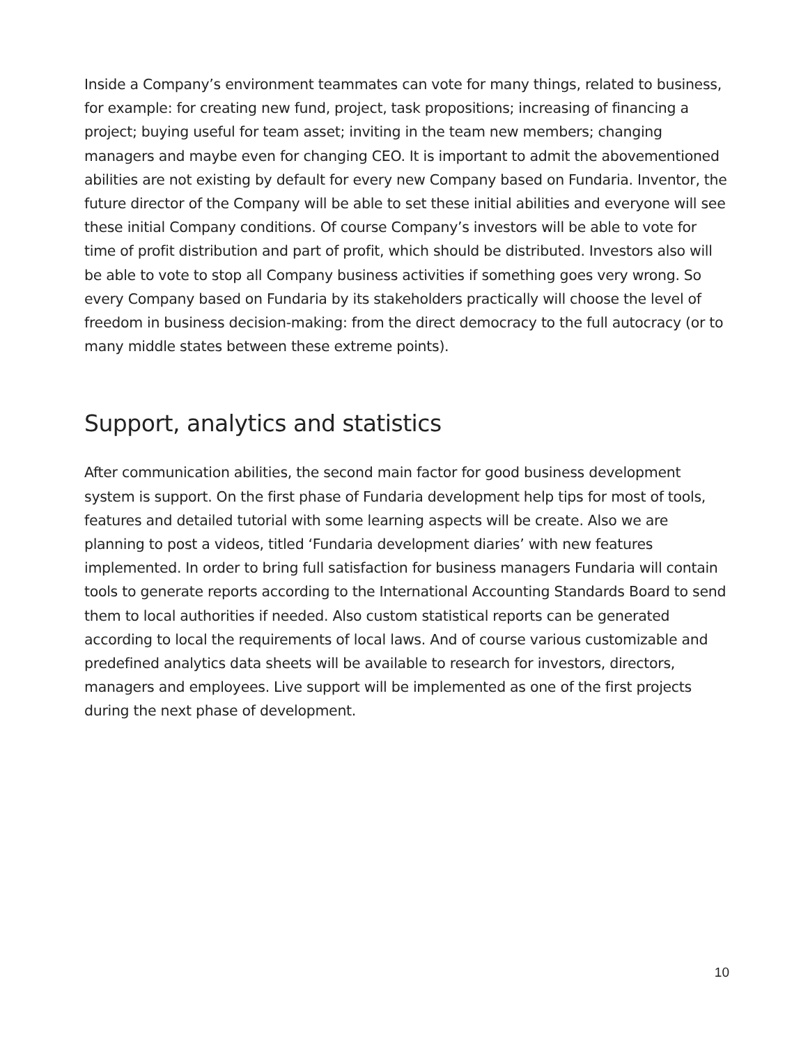Inside a Company’s environment teammates can vote for many things, related to business, for example: for creating new fund, project, task propositions; increasing of financing a project; buying useful for team asset; inviting in the team new members; changing managers and maybe even for changing CEO. It is important to admit the abovementioned abilities are not existing by default for every new Company based on Fundaria. Inventor, the future director of the Company will be able to set these initial abilities and everyone will see these initial Company conditions. Of course Company’s investors will be able to vote for time of profit distribution and part of profit, which should be distributed. Investors also will be able to vote to stop all Company business activities if something goes very wrong. So every Company based on Fundaria by its stakeholders practically will choose the level of freedom in business decision-making: from the direct democracy to the full autocracy (or to many middle states between these extreme points).
Support, analytics and statistics
After communication abilities, the second main factor for good business development system is support. On the first phase of Fundaria development help tips for most of tools, features and detailed tutorial with some learning aspects will be create. Also we are planning to post a videos, titled ‘Fundaria development diaries’ with new features implemented. In order to bring full satisfaction for business managers Fundaria will contain tools to generate reports according to the International Accounting Standards Board to send them to local authorities if needed. Also custom statistical reports can be generated according to local the requirements of local laws. And of course various customizable and predefined analytics data sheets will be available to research for investors, directors, managers and employees. Live support will be implemented as one of the first projects during the next phase of development.
10